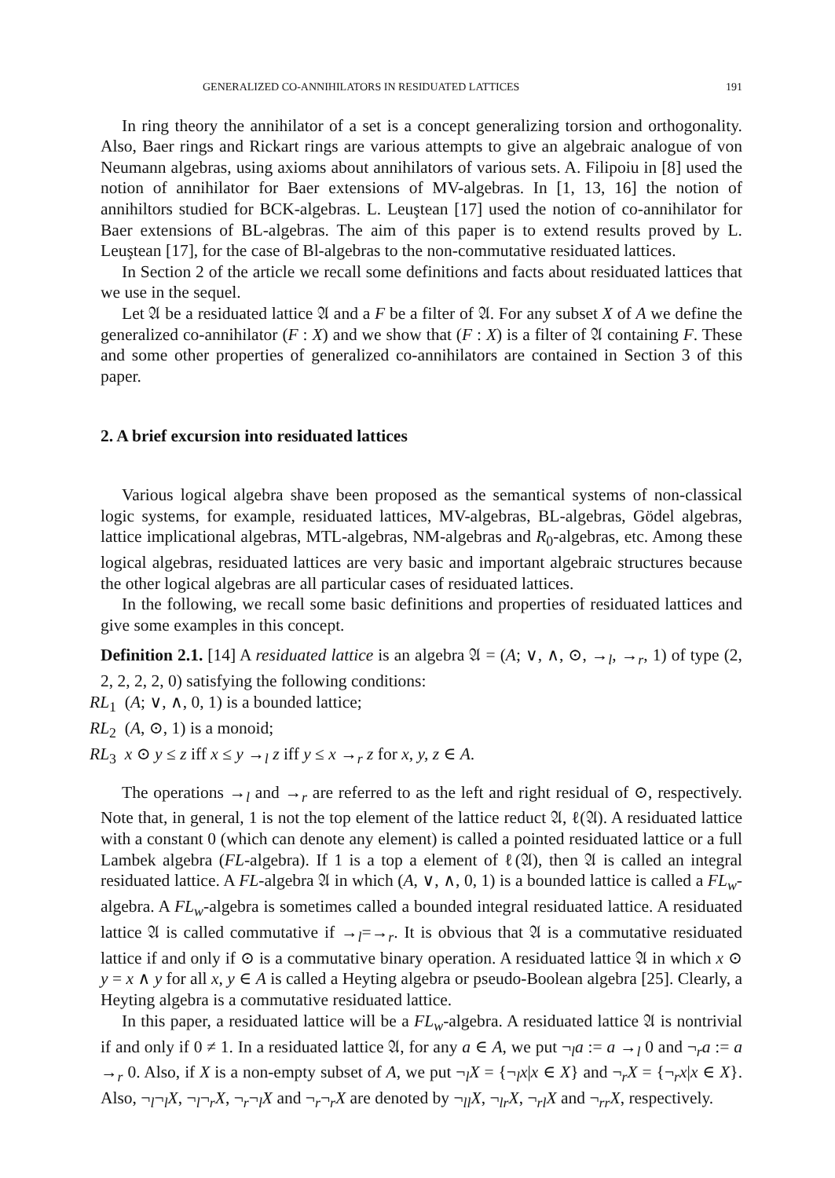GENERALIZED CO-ANNIHILATORS IN RESIDUATED LATTICES 191
In ring theory the annihilator of a set is a concept generalizing torsion and orthogonality. Also, Baer rings and Rickart rings are various attempts to give an algebraic analogue of von Neumann algebras, using axioms about annihilators of various sets. A. Filipoiu in [8] used the notion of annihilator for Baer extensions of MV-algebras. In [1, 13, 16] the notion of annihiltors studied for BCK-algebras. L. Leuştean [17] used the notion of co-annihilator for Baer extensions of BL-algebras. The aim of this paper is to extend results proved by L. Leuştean [17], for the case of Bl-algebras to the non-commutative residuated lattices.
In Section 2 of the article we recall some definitions and facts about residuated lattices that we use in the sequel.
Let 𝔄 be a residuated lattice 𝔄 and a F be a filter of 𝔄. For any subset X of A we define the generalized co-annihilator (F : X) and we show that (F : X) is a filter of 𝔄 containing F. These and some other properties of generalized co-annihilators are contained in Section 3 of this paper.
2. A brief excursion into residuated lattices
Various logical algebra shave been proposed as the semantical systems of non-classical logic systems, for example, residuated lattices, MV-algebras, BL-algebras, Gödel algebras, lattice implicational algebras, MTL-algebras, NM-algebras and R<sub>0</sub>-algebras, etc. Among these logical algebras, residuated lattices are very basic and important algebraic structures because the other logical algebras are all particular cases of residuated lattices.
In the following, we recall some basic definitions and properties of residuated lattices and give some examples in this concept.
Definition 2.1. [14] A residuated lattice is an algebra 𝔄 = (A; ∨, ∧, ⊙, →<sub>l</sub>, →<sub>r</sub>, 1) of type (2, 2, 2, 2, 2, 0) satisfying the following conditions:
RL<sub>1</sub> (A; ∨, ∧, 0, 1) is a bounded lattice;
RL<sub>2</sub> (A, ⊙, 1) is a monoid;
RL<sub>3</sub> x ⊙ y ≤ z iff x ≤ y →<sub>l</sub> z iff y ≤ x →<sub>r</sub> z for x, y, z ∈ A.
The operations →<sub>l</sub> and →<sub>r</sub> are referred to as the left and right residual of ⊙, respectively. Note that, in general, 1 is not the top element of the lattice reduct 𝔄, ℓ(𝔄). A residuated lattice with a constant 0 (which can denote any element) is called a pointed residuated lattice or a full Lambek algebra (FL-algebra). If 1 is a top a element of ℓ(𝔄), then 𝔄 is called an integral residuated lattice. A FL-algebra 𝔄 in which (A, ∨, ∧, 0, 1) is a bounded lattice is called a FL<sub>w</sub>-algebra. A FL<sub>w</sub>-algebra is sometimes called a bounded integral residuated lattice. A residuated lattice 𝔄 is called commutative if →<sub>l</sub>=→<sub>r</sub>. It is obvious that 𝔄 is a commutative residuated lattice if and only if ⊙ is a commutative binary operation. A residuated lattice 𝔄 in which x ⊙ y = x ∧ y for all x, y ∈ A is called a Heyting algebra or pseudo-Boolean algebra [25]. Clearly, a Heyting algebra is a commutative residuated lattice.
In this paper, a residuated lattice will be a FL<sub>w</sub>-algebra. A residuated lattice 𝔄 is nontrivial if and only if 0 ≠ 1. In a residuated lattice 𝔄, for any a ∈ A, we put ¬<sub>l</sub>a := a →<sub>l</sub> 0 and ¬<sub>r</sub>a := a →<sub>r</sub> 0. Also, if X is a non-empty subset of A, we put ¬<sub>l</sub>X = {¬<sub>l</sub>x|x ∈ X} and ¬<sub>r</sub>X = {¬<sub>r</sub>x|x ∈ X}. Also, ¬<sub>l</sub>¬<sub>l</sub>X, ¬<sub>l</sub>¬<sub>r</sub>X, ¬<sub>r</sub>¬<sub>l</sub>X and ¬<sub>r</sub>¬<sub>r</sub>X are denoted by ¬<sub>ll</sub>X, ¬<sub>lr</sub>X, ¬<sub>rl</sub>X and ¬<sub>rr</sub>X, respectively.